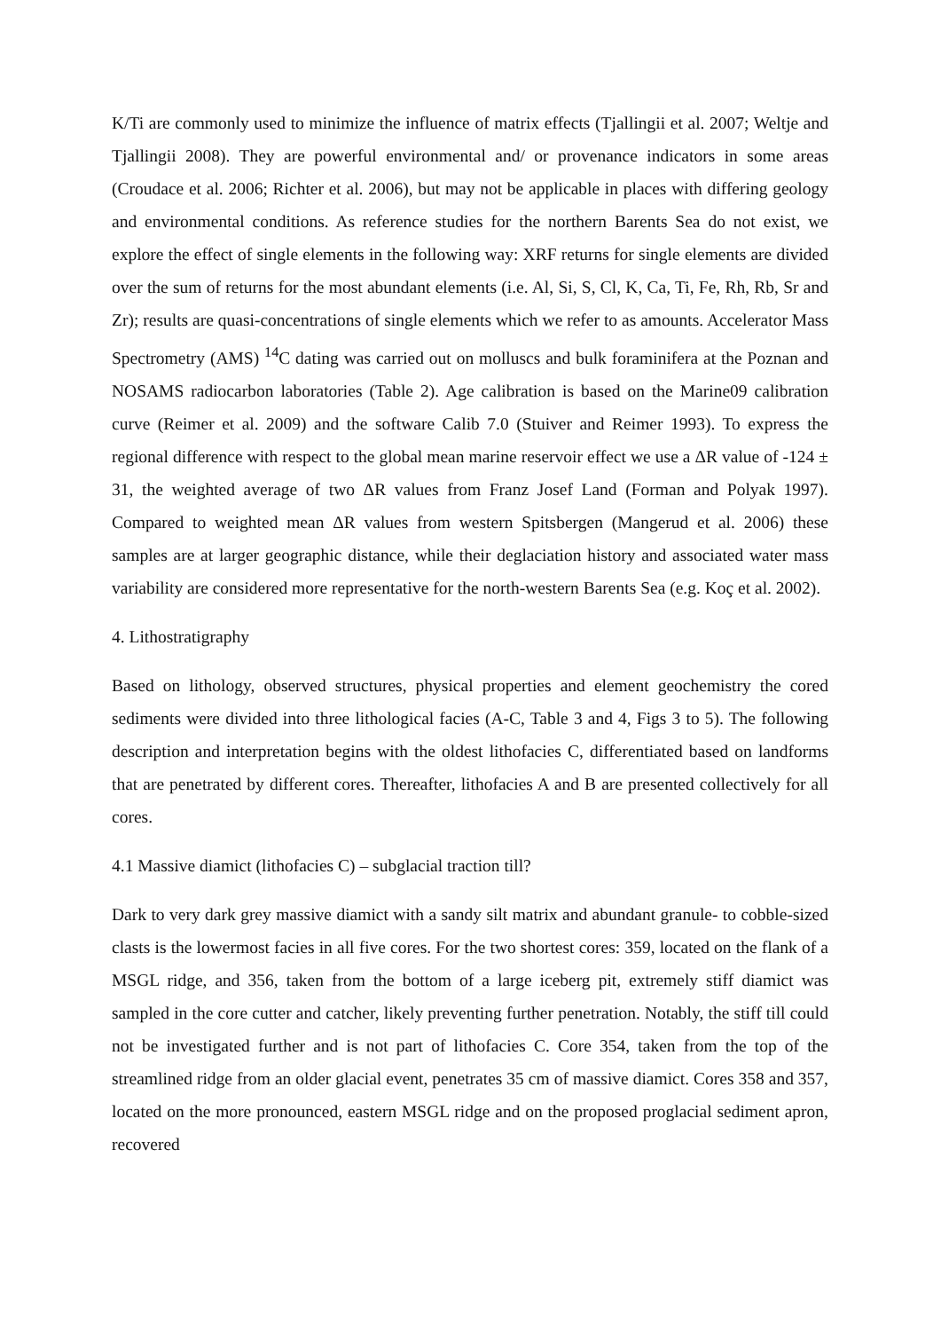K/Ti are commonly used to minimize the influence of matrix effects (Tjallingii et al. 2007; Weltje and Tjallingii 2008). They are powerful environmental and/ or provenance indicators in some areas (Croudace et al. 2006; Richter et al. 2006), but may not be applicable in places with differing geology and environmental conditions. As reference studies for the northern Barents Sea do not exist, we explore the effect of single elements in the following way: XRF returns for single elements are divided over the sum of returns for the most abundant elements (i.e. Al, Si, S, Cl, K, Ca, Ti, Fe, Rh, Rb, Sr and Zr); results are quasi-concentrations of single elements which we refer to as amounts. Accelerator Mass Spectrometry (AMS) <sup>14</sup>C dating was carried out on molluscs and bulk foraminifera at the Poznan and NOSAMS radiocarbon laboratories (Table 2). Age calibration is based on the Marine09 calibration curve (Reimer et al. 2009) and the software Calib 7.0 (Stuiver and Reimer 1993). To express the regional difference with respect to the global mean marine reservoir effect we use a ΔR value of -124 ± 31, the weighted average of two ΔR values from Franz Josef Land (Forman and Polyak 1997). Compared to weighted mean ΔR values from western Spitsbergen (Mangerud et al. 2006) these samples are at larger geographic distance, while their deglaciation history and associated water mass variability are considered more representative for the north-western Barents Sea (e.g. Koç et al. 2002).
4. Lithostratigraphy
Based on lithology, observed structures, physical properties and element geochemistry the cored sediments were divided into three lithological facies (A-C, Table 3 and 4, Figs 3 to 5). The following description and interpretation begins with the oldest lithofacies C, differentiated based on landforms that are penetrated by different cores. Thereafter, lithofacies A and B are presented collectively for all cores.
4.1 Massive diamict (lithofacies C) – subglacial traction till?
Dark to very dark grey massive diamict with a sandy silt matrix and abundant granule- to cobble-sized clasts is the lowermost facies in all five cores. For the two shortest cores: 359, located on the flank of a MSGL ridge, and 356, taken from the bottom of a large iceberg pit, extremely stiff diamict was sampled in the core cutter and catcher, likely preventing further penetration. Notably, the stiff till could not be investigated further and is not part of lithofacies C. Core 354, taken from the top of the streamlined ridge from an older glacial event, penetrates 35 cm of massive diamict. Cores 358 and 357, located on the more pronounced, eastern MSGL ridge and on the proposed proglacial sediment apron, recovered